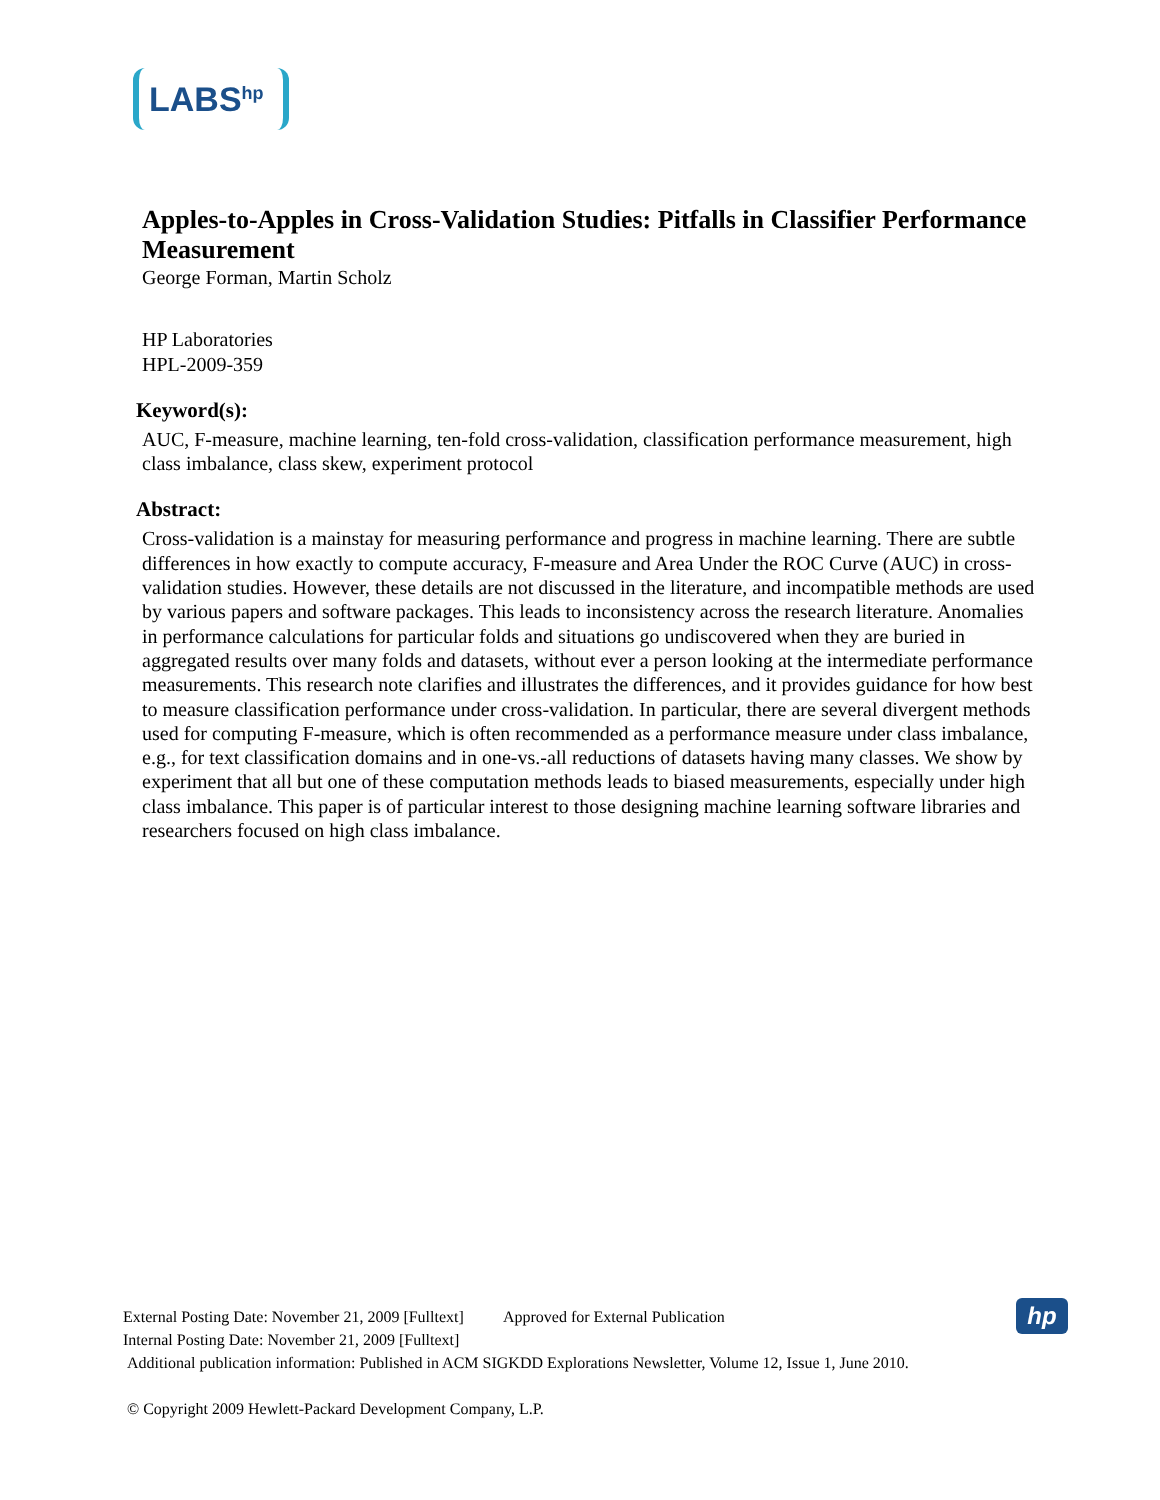LABS<sup>hp</sup>
Apples-to-Apples in Cross-Validation Studies: Pitfalls in Classifier Performance Measurement
George Forman, Martin Scholz
HP Laboratories
HPL-2009-359
Keyword(s):
AUC, F-measure, machine learning, ten-fold cross-validation, classification performance measurement, high class imbalance, class skew, experiment protocol
Abstract:
Cross-validation is a mainstay for measuring performance and progress in machine learning. There are subtle differences in how exactly to compute accuracy, F-measure and Area Under the ROC Curve (AUC) in cross-validation studies. However, these details are not discussed in the literature, and incompatible methods are used by various papers and software packages. This leads to inconsistency across the research literature. Anomalies in performance calculations for particular folds and situations go undiscovered when they are buried in aggregated results over many folds and datasets, without ever a person looking at the intermediate performance measurements. This research note clarifies and illustrates the differences, and it provides guidance for how best to measure classification performance under cross-validation. In particular, there are several divergent methods used for computing F-measure, which is often recommended as a performance measure under class imbalance, e.g., for text classification domains and in one-vs.-all reductions of datasets having many classes. We show by experiment that all but one of these computation methods leads to biased measurements, especially under high class imbalance. This paper is of particular interest to those designing machine learning software libraries and researchers focused on high class imbalance.
External Posting Date: November 21, 2009 [Fulltext] Approved for External Publication
Internal Posting Date: November 21, 2009 [Fulltext]
Additional publication information: Published in ACM SIGKDD Explorations Newsletter, Volume 12, Issue 1, June 2010.
© Copyright 2009 Hewlett-Packard Development Company, L.P.
hp